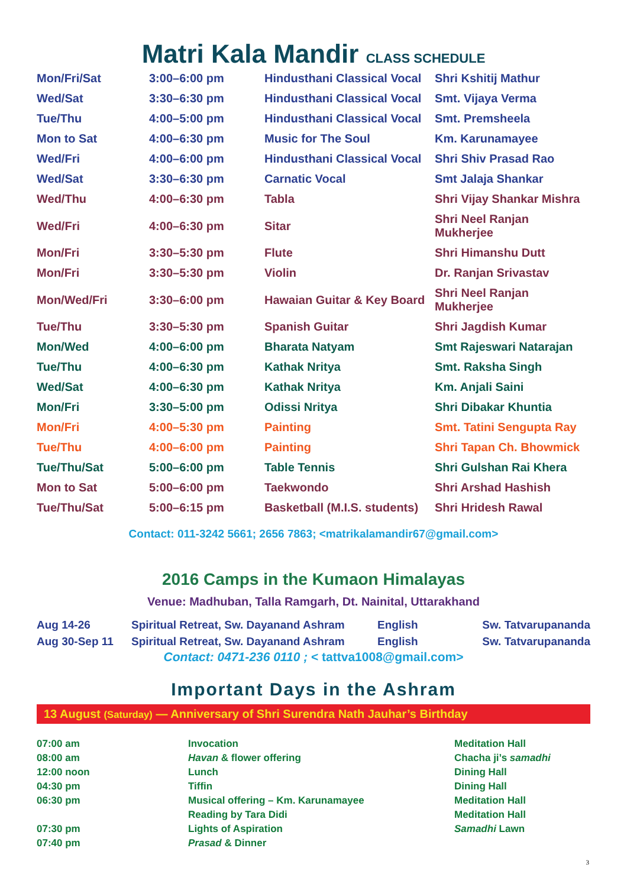Matri Kala Mandir CLASS SCHEDULE
| Mon/Fri/Sat | 3:00–6:00 pm | Hindusthani Classical Vocal | Shri Kshitij Mathur |
| Wed/Sat | 3:30–6:30 pm | Hindusthani Classical Vocal | Smt. Vijaya Verma |
| Tue/Thu | 4:00–5:00 pm | Hindusthani Classical Vocal | Smt. Premsheela |
| Mon to Sat | 4:00–6:30 pm | Music for The Soul | Km. Karunamayee |
| Wed/Fri | 4:00–6:00 pm | Hindusthani Classical Vocal | Shri Shiv Prasad Rao |
| Wed/Sat | 3:30–6:30 pm | Carnatic Vocal | Smt Jalaja Shankar |
| Wed/Thu | 4:00–6:30 pm | Tabla | Shri Vijay Shankar Mishra |
| Wed/Fri | 4:00–6:30 pm | Sitar | Shri Neel Ranjan Mukherjee |
| Mon/Fri | 3:30–5:30 pm | Flute | Shri Himanshu Dutt |
| Mon/Fri | 3:30–5:30 pm | Violin | Dr. Ranjan Srivastav |
| Mon/Wed/Fri | 3:30–6:00 pm | Hawaian Guitar & Key Board | Shri Neel Ranjan Mukherjee |
| Tue/Thu | 3:30–5:30 pm | Spanish Guitar | Shri Jagdish Kumar |
| Mon/Wed | 4:00–6:00 pm | Bharata Natyam | Smt Rajeswari Natarajan |
| Tue/Thu | 4:00–6:30 pm | Kathak Nritya | Smt. Raksha Singh |
| Wed/Sat | 4:00–6:30 pm | Kathak Nritya | Km. Anjali Saini |
| Mon/Fri | 3:30–5:00 pm | Odissi Nritya | Shri Dibakar Khuntia |
| Mon/Fri | 4:00–5:30 pm | Painting | Smt. Tatini Sengupta Ray |
| Tue/Thu | 4:00–6:00 pm | Painting | Shri Tapan Ch. Bhowmick |
| Tue/Thu/Sat | 5:00–6:00 pm | Table Tennis | Shri Gulshan Rai Khera |
| Mon to Sat | 5:00–6:00 pm | Taekwondo | Shri Arshad Hashish |
| Tue/Thu/Sat | 5:00–6:15 pm | Basketball (M.I.S. students) | Shri Hridesh Rawal |
Contact: 011-3242 5661; 2656 7863; <matrikalamandir67@gmail.com>
2016 Camps in the Kumaon Himalayas
Venue: Madhuban, Talla Ramgarh, Dt. Nainital, Uttarakhand
| Aug 14-26 | Spiritual Retreat, Sw. Dayanand Ashram | English | Sw. Tatvarupananda |
| Aug 30-Sep 11 | Spiritual Retreat, Sw. Dayanand Ashram | English | Sw. Tatvarupananda |
Contact: 0471-236 0110 ; < tattva1008@gmail.com>
Important Days in the Ashram
13 August (Saturday) — Anniversary of Shri Surendra Nath Jauhar’s Birthday
| 07:00 am | Invocation | Meditation Hall |
| 08:00 am | Havan & flower offering | Chacha ji’s samadhi |
| 12:00 noon | Lunch | Dining Hall |
| 04:30 pm | Tiffin | Dining Hall |
| 06:30 pm | Musical offering – Km. Karunamayee | Meditation Hall |
| | Reading by Tara Didi | Meditation Hall |
| 07:30 pm | Lights of Aspiration | Samadhi Lawn |
| 07:40 pm | Prasad & Dinner | |
3